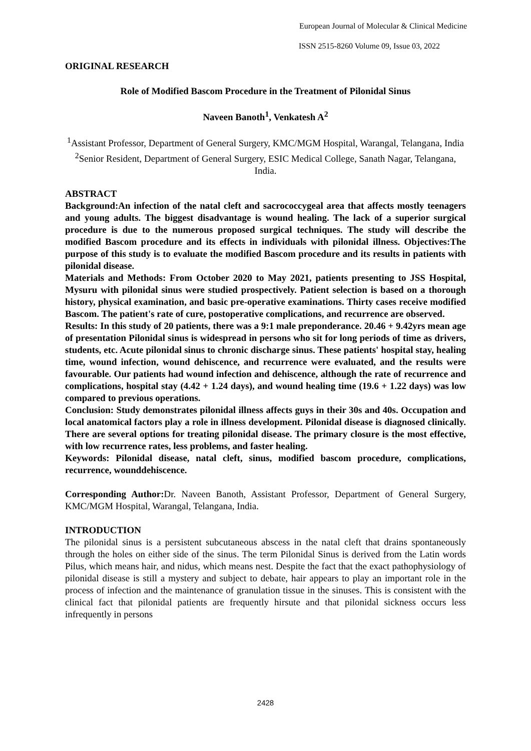European Journal of Molecular & Clinical Medicine
ISSN 2515-8260 Volume 09, Issue 03, 2022
ORIGINAL RESEARCH
Role of Modified Bascom Procedure in the Treatment of Pilonidal Sinus
Naveen Banoth<sup>1</sup>, Venkatesh A<sup>2</sup>
<sup>1</sup> Assistant Professor, Department of General Surgery, KMC/MGM Hospital, Warangal, Telangana, India
<sup>2</sup> Senior Resident, Department of General Surgery, ESIC Medical College, Sanath Nagar, Telangana, India.
ABSTRACT
Background:An infection of the natal cleft and sacrococcygeal area that affects mostly teenagers and young adults. The biggest disadvantage is wound healing. The lack of a superior surgical procedure is due to the numerous proposed surgical techniques. The study will describe the modified Bascom procedure and its effects in individuals with pilonidal illness. Objectives:The purpose of this study is to evaluate the modified Bascom procedure and its results in patients with pilonidal disease.
Materials and Methods: From October 2020 to May 2021, patients presenting to JSS Hospital, Mysuru with pilonidal sinus were studied prospectively. Patient selection is based on a thorough history, physical examination, and basic pre-operative examinations. Thirty cases receive modified Bascom. The patient's rate of cure, postoperative complications, and recurrence are observed.
Results: In this study of 20 patients, there was a 9:1 male preponderance. 20.46 + 9.42yrs mean age of presentation Pilonidal sinus is widespread in persons who sit for long periods of time as drivers, students, etc. Acute pilonidal sinus to chronic discharge sinus. These patients' hospital stay, healing time, wound infection, wound dehiscence, and recurrence were evaluated, and the results were favourable. Our patients had wound infection and dehiscence, although the rate of recurrence and complications, hospital stay (4.42 + 1.24 days), and wound healing time (19.6 + 1.22 days) was low compared to previous operations.
Conclusion: Study demonstrates pilonidal illness affects guys in their 30s and 40s. Occupation and local anatomical factors play a role in illness development. Pilonidal disease is diagnosed clinically. There are several options for treating pilonidal disease. The primary closure is the most effective, with low recurrence rates, less problems, and faster healing.
Keywords: Pilonidal disease, natal cleft, sinus, modified bascom procedure, complications, recurrence, wounddehiscence.
Corresponding Author: Dr. Naveen Banoth, Assistant Professor, Department of General Surgery, KMC/MGM Hospital, Warangal, Telangana, India.
INTRODUCTION
The pilonidal sinus is a persistent subcutaneous abscess in the natal cleft that drains spontaneously through the holes on either side of the sinus. The term Pilonidal Sinus is derived from the Latin words Pilus, which means hair, and nidus, which means nest. Despite the fact that the exact pathophysiology of pilonidal disease is still a mystery and subject to debate, hair appears to play an important role in the process of infection and the maintenance of granulation tissue in the sinuses. This is consistent with the clinical fact that pilonidal patients are frequently hirsute and that pilonidal sickness occurs less infrequently in persons
2428